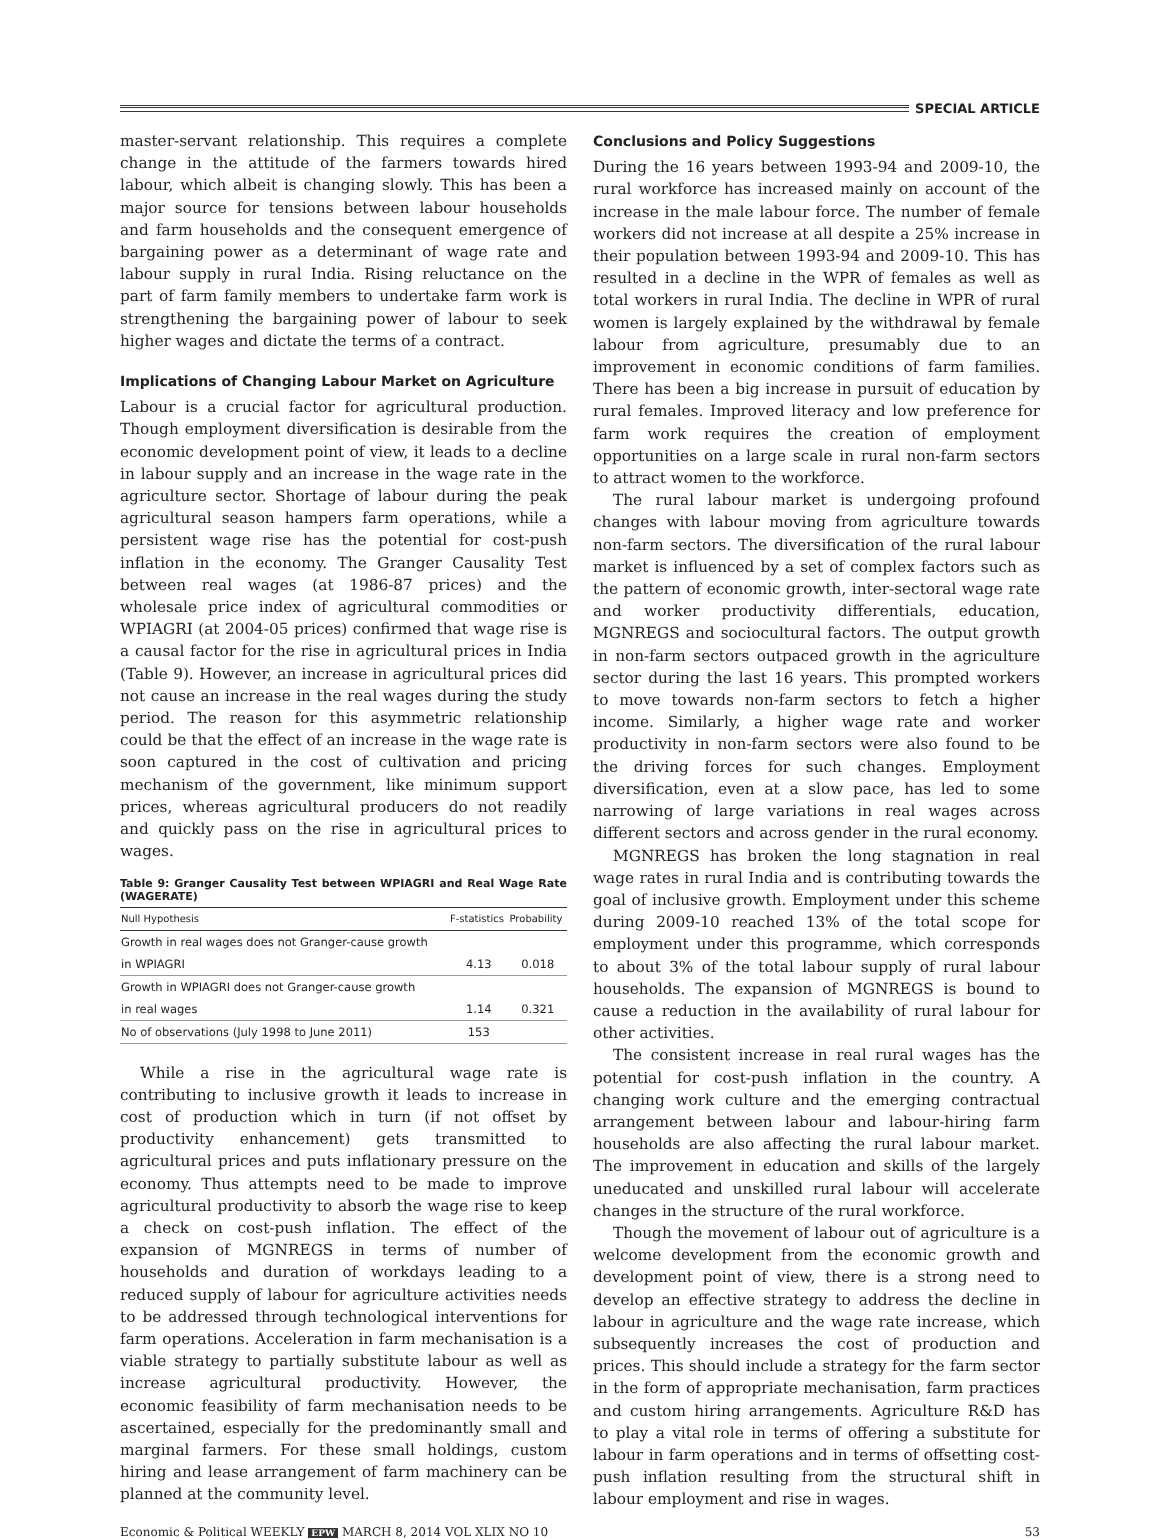SPECIAL ARTICLE
master-servant relationship. This requires a complete change in the attitude of the farmers towards hired labour, which albeit is changing slowly. This has been a major source for tensions between labour households and farm households and the consequent emergence of bargaining power as a determinant of wage rate and labour supply in rural India. Rising reluctance on the part of farm family members to undertake farm work is strengthening the bargaining power of labour to seek higher wages and dictate the terms of a contract.
Implications of Changing Labour Market on Agriculture
Labour is a crucial factor for agricultural production. Though employment diversification is desirable from the economic development point of view, it leads to a decline in labour supply and an increase in the wage rate in the agriculture sector. Shortage of labour during the peak agricultural season hampers farm operations, while a persistent wage rise has the potential for cost-push inflation in the economy. The Granger Causality Test between real wages (at 1986-87 prices) and the wholesale price index of agricultural commodities or WPIAGRI (at 2004-05 prices) confirmed that wage rise is a causal factor for the rise in agricultural prices in India (Table 9). However, an increase in agricultural prices did not cause an increase in the real wages during the study period. The reason for this asymmetric relationship could be that the effect of an increase in the wage rate is soon captured in the cost of cultivation and pricing mechanism of the government, like minimum support prices, whereas agricultural producers do not readily and quickly pass on the rise in agricultural prices to wages.
Table 9: Granger Causality Test between WPIAGRI and Real Wage Rate (WAGERATE)
| Null Hypothesis | F-statistics | Probability |
| --- | --- | --- |
| Growth in real wages does not Granger-cause growth | | |
| in WPIAGRI | 4.13 | 0.018 |
| Growth in WPIAGRI does not Granger-cause growth | | |
| in real wages | 1.14 | 0.321 |
| No of observations (July 1998 to June 2011) | 153 | |
While a rise in the agricultural wage rate is contributing to inclusive growth it leads to increase in cost of production which in turn (if not offset by productivity enhancement) gets transmitted to agricultural prices and puts inflationary pressure on the economy. Thus attempts need to be made to improve agricultural productivity to absorb the wage rise to keep a check on cost-push inflation. The effect of the expansion of MGNREGS in terms of number of households and duration of workdays leading to a reduced supply of labour for agriculture activities needs to be addressed through technological interventions for farm operations. Acceleration in farm mechanisation is a viable strategy to partially substitute labour as well as increase agricultural productivity. However, the economic feasibility of farm mechanisation needs to be ascertained, especially for the predominantly small and marginal farmers. For these small holdings, custom hiring and lease arrangement of farm machinery can be planned at the community level.
Conclusions and Policy Suggestions
During the 16 years between 1993-94 and 2009-10, the rural workforce has increased mainly on account of the increase in the male labour force. The number of female workers did not increase at all despite a 25% increase in their population between 1993-94 and 2009-10. This has resulted in a decline in the WPR of females as well as total workers in rural India. The decline in WPR of rural women is largely explained by the withdrawal by female labour from agriculture, presumably due to an improvement in economic conditions of farm families. There has been a big increase in pursuit of education by rural females. Improved literacy and low preference for farm work requires the creation of employment opportunities on a large scale in rural non-farm sectors to attract women to the workforce.
The rural labour market is undergoing profound changes with labour moving from agriculture towards non-farm sectors. The diversification of the rural labour market is influenced by a set of complex factors such as the pattern of economic growth, inter-sectoral wage rate and worker productivity differentials, education, MGNREGS and sociocultural factors. The output growth in non-farm sectors outpaced growth in the agriculture sector during the last 16 years. This prompted workers to move towards non-farm sectors to fetch a higher income. Similarly, a higher wage rate and worker productivity in non-farm sectors were also found to be the driving forces for such changes. Employment diversification, even at a slow pace, has led to some narrowing of large variations in real wages across different sectors and across gender in the rural economy.
MGNREGS has broken the long stagnation in real wage rates in rural India and is contributing towards the goal of inclusive growth. Employment under this scheme during 2009-10 reached 13% of the total scope for employment under this programme, which corresponds to about 3% of the total labour supply of rural labour households. The expansion of MGNREGS is bound to cause a reduction in the availability of rural labour for other activities.
The consistent increase in real rural wages has the potential for cost-push inflation in the country. A changing work culture and the emerging contractual arrangement between labour and labour-hiring farm households are also affecting the rural labour market. The improvement in education and skills of the largely uneducated and unskilled rural labour will accelerate changes in the structure of the rural workforce.
Though the movement of labour out of agriculture is a welcome development from the economic growth and development point of view, there is a strong need to develop an effective strategy to address the decline in labour in agriculture and the wage rate increase, which subsequently increases the cost of production and prices. This should include a strategy for the farm sector in the form of appropriate mechanisation, farm practices and custom hiring arrangements. Agriculture R&D has to play a vital role in terms of offering a substitute for labour in farm operations and in terms of offsetting cost-push inflation resulting from the structural shift in labour employment and rise in wages.
Economic & Political WEEKLY EPW MARCH 8, 2014 VOL XLIX NO 10 53